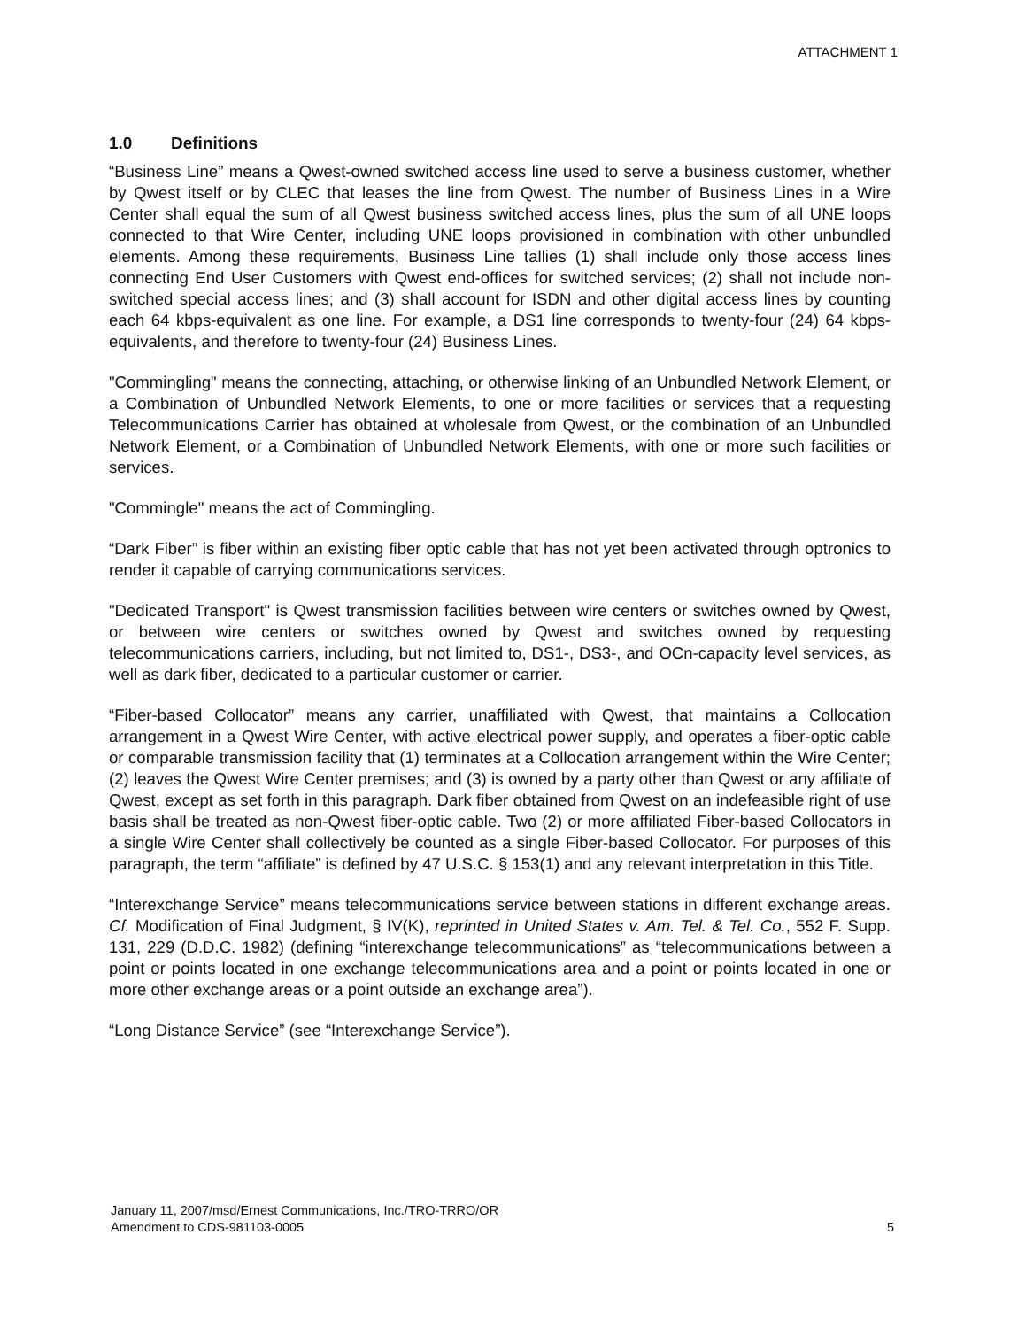ATTACHMENT 1
1.0 Definitions
“Business Line” means a Qwest-owned switched access line used to serve a business customer, whether by Qwest itself or by CLEC that leases the line from Qwest. The number of Business Lines in a Wire Center shall equal the sum of all Qwest business switched access lines, plus the sum of all UNE loops connected to that Wire Center, including UNE loops provisioned in combination with other unbundled elements. Among these requirements, Business Line tallies (1) shall include only those access lines connecting End User Customers with Qwest end-offices for switched services; (2) shall not include non-switched special access lines; and (3) shall account for ISDN and other digital access lines by counting each 64 kbps-equivalent as one line. For example, a DS1 line corresponds to twenty-four (24) 64 kbps-equivalents, and therefore to twenty-four (24) Business Lines.
"Commingling" means the connecting, attaching, or otherwise linking of an Unbundled Network Element, or a Combination of Unbundled Network Elements, to one or more facilities or services that a requesting Telecommunications Carrier has obtained at wholesale from Qwest, or the combination of an Unbundled Network Element, or a Combination of Unbundled Network Elements, with one or more such facilities or services.
"Commingle" means the act of Commingling.
“Dark Fiber” is fiber within an existing fiber optic cable that has not yet been activated through optronics to render it capable of carrying communications services.
"Dedicated Transport" is Qwest transmission facilities between wire centers or switches owned by Qwest, or between wire centers or switches owned by Qwest and switches owned by requesting telecommunications carriers, including, but not limited to, DS1-, DS3-, and OCn-capacity level services, as well as dark fiber, dedicated to a particular customer or carrier.
“Fiber-based Collocator” means any carrier, unaffiliated with Qwest, that maintains a Collocation arrangement in a Qwest Wire Center, with active electrical power supply, and operates a fiber-optic cable or comparable transmission facility that (1) terminates at a Collocation arrangement within the Wire Center; (2) leaves the Qwest Wire Center premises; and (3) is owned by a party other than Qwest or any affiliate of Qwest, except as set forth in this paragraph. Dark fiber obtained from Qwest on an indefeasible right of use basis shall be treated as non-Qwest fiber-optic cable. Two (2) or more affiliated Fiber-based Collocators in a single Wire Center shall collectively be counted as a single Fiber-based Collocator. For purposes of this paragraph, the term “affiliate” is defined by 47 U.S.C. § 153(1) and any relevant interpretation in this Title.
“Interexchange Service” means telecommunications service between stations in different exchange areas. Cf. Modification of Final Judgment, § IV(K), reprinted in United States v. Am. Tel. & Tel. Co., 552 F. Supp. 131, 229 (D.D.C. 1982) (defining “interexchange telecommunications” as “telecommunications between a point or points located in one exchange telecommunications area and a point or points located in one or more other exchange areas or a point outside an exchange area”).
“Long Distance Service” (see “Interexchange Service”).
January 11, 2007/msd/Ernest Communications, Inc./TRO-TRRO/OR
Amendment to CDS-981103-0005
5